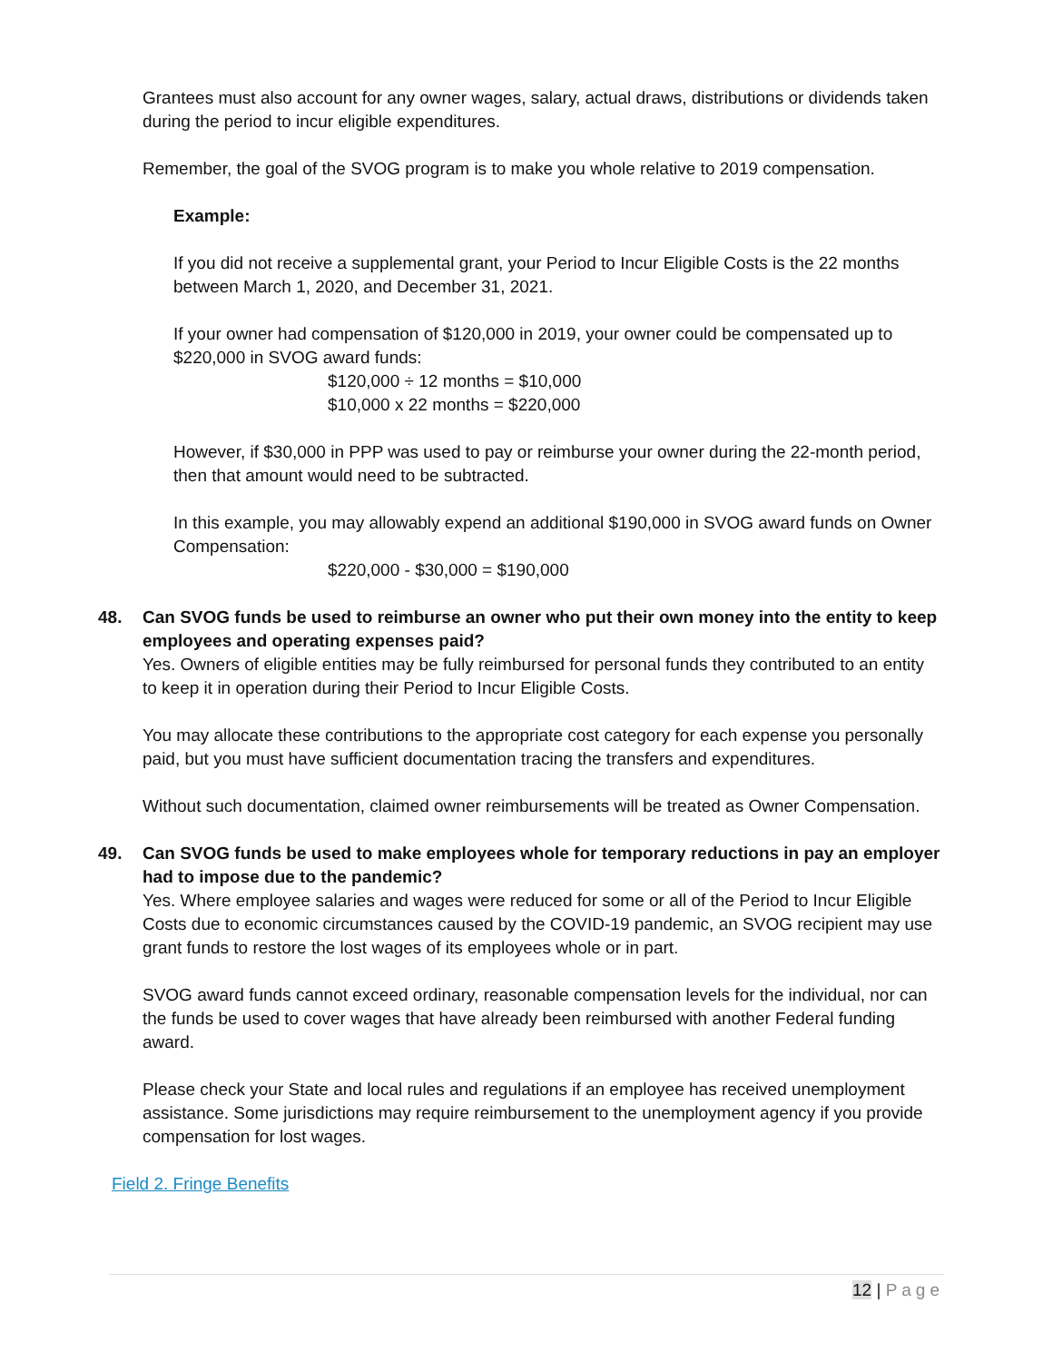Grantees must also account for any owner wages, salary, actual draws, distributions or dividends taken during the period to incur eligible expenditures.
Remember, the goal of the SVOG program is to make you whole relative to 2019 compensation.
Example:
If you did not receive a supplemental grant, your Period to Incur Eligible Costs is the 22 months between March 1, 2020, and December 31, 2021.
If your owner had compensation of $120,000 in 2019, your owner could be compensated up to $220,000 in SVOG award funds:
$120,000 ÷ 12 months = $10,000
$10,000 x 22 months = $220,000
However, if $30,000 in PPP was used to pay or reimburse your owner during the 22-month period, then that amount would need to be subtracted.
In this example, you may allowably expend an additional $190,000 in SVOG award funds on Owner Compensation:
$220,000 - $30,000 = $190,000
48. Can SVOG funds be used to reimburse an owner who put their own money into the entity to keep employees and operating expenses paid?
Yes. Owners of eligible entities may be fully reimbursed for personal funds they contributed to an entity to keep it in operation during their Period to Incur Eligible Costs.
You may allocate these contributions to the appropriate cost category for each expense you personally paid, but you must have sufficient documentation tracing the transfers and expenditures.
Without such documentation, claimed owner reimbursements will be treated as Owner Compensation.
49. Can SVOG funds be used to make employees whole for temporary reductions in pay an employer had to impose due to the pandemic?
Yes. Where employee salaries and wages were reduced for some or all of the Period to Incur Eligible Costs due to economic circumstances caused by the COVID-19 pandemic, an SVOG recipient may use grant funds to restore the lost wages of its employees whole or in part.
SVOG award funds cannot exceed ordinary, reasonable compensation levels for the individual, nor can the funds be used to cover wages that have already been reimbursed with another Federal funding award.
Please check your State and local rules and regulations if an employee has received unemployment assistance. Some jurisdictions may require reimbursement to the unemployment agency if you provide compensation for lost wages.
Field 2. Fringe Benefits
12 | Page